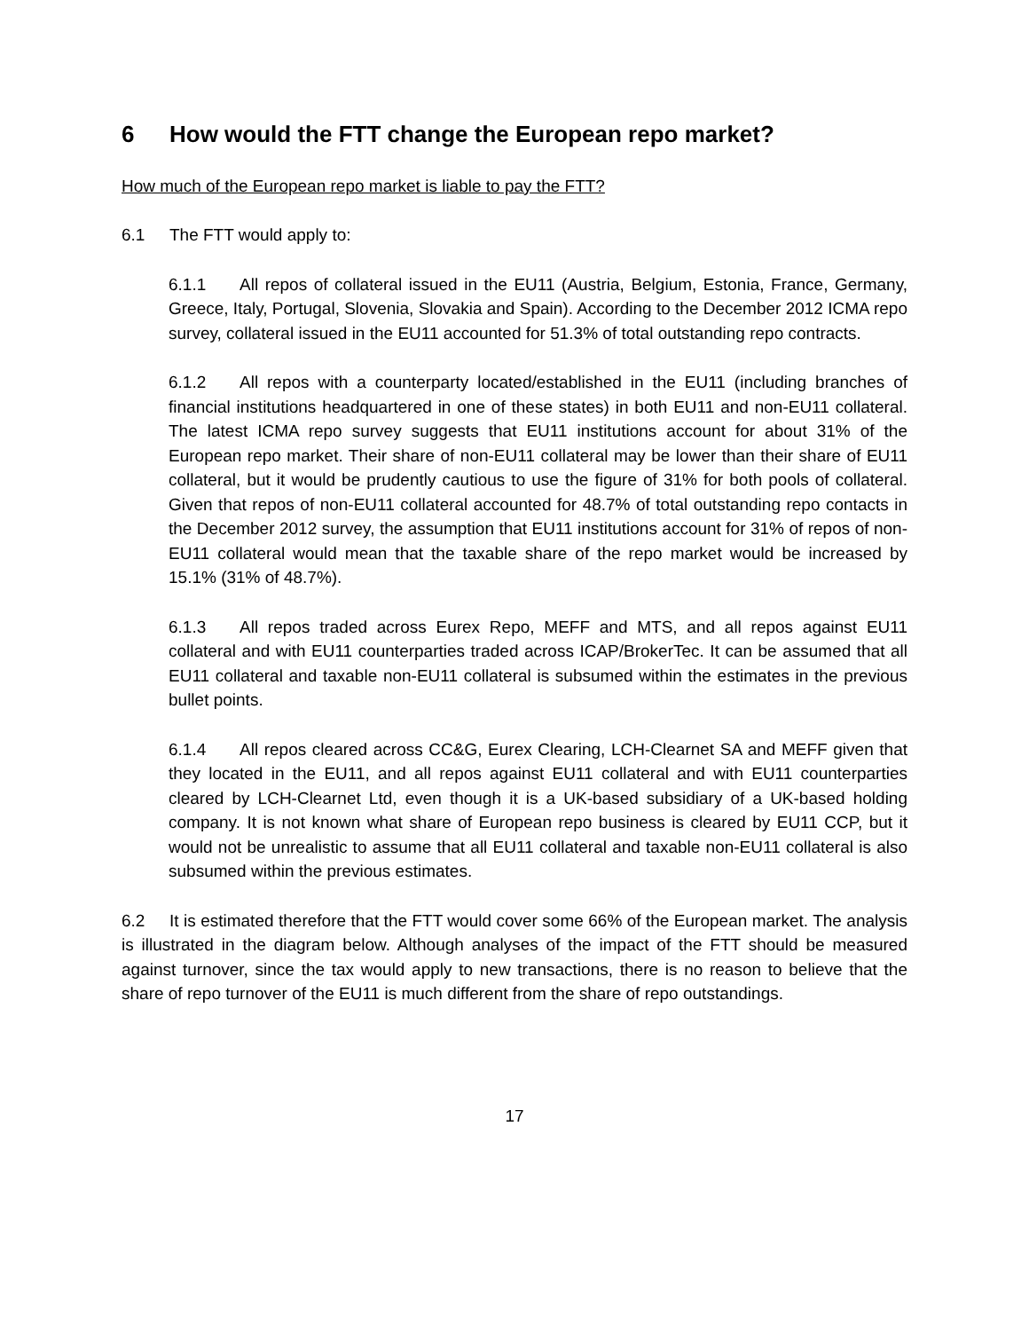6 How would the FTT change the European repo market?
How much of the European repo market is liable to pay the FTT?
6.1 The FTT would apply to:
6.1.1 All repos of collateral issued in the EU11 (Austria, Belgium, Estonia, France, Germany, Greece, Italy, Portugal, Slovenia, Slovakia and Spain). According to the December 2012 ICMA repo survey, collateral issued in the EU11 accounted for 51.3% of total outstanding repo contracts.
6.1.2 All repos with a counterparty located/established in the EU11 (including branches of financial institutions headquartered in one of these states) in both EU11 and non-EU11 collateral. The latest ICMA repo survey suggests that EU11 institutions account for about 31% of the European repo market. Their share of non-EU11 collateral may be lower than their share of EU11 collateral, but it would be prudently cautious to use the figure of 31% for both pools of collateral. Given that repos of non-EU11 collateral accounted for 48.7% of total outstanding repo contacts in the December 2012 survey, the assumption that EU11 institutions account for 31% of repos of non-EU11 collateral would mean that the taxable share of the repo market would be increased by 15.1% (31% of 48.7%).
6.1.3 All repos traded across Eurex Repo, MEFF and MTS, and all repos against EU11 collateral and with EU11 counterparties traded across ICAP/BrokerTec. It can be assumed that all EU11 collateral and taxable non-EU11 collateral is subsumed within the estimates in the previous bullet points.
6.1.4 All repos cleared across CC&G, Eurex Clearing, LCH-Clearnet SA and MEFF given that they located in the EU11, and all repos against EU11 collateral and with EU11 counterparties cleared by LCH-Clearnet Ltd, even though it is a UK-based subsidiary of a UK-based holding company. It is not known what share of European repo business is cleared by EU11 CCP, but it would not be unrealistic to assume that all EU11 collateral and taxable non-EU11 collateral is also subsumed within the previous estimates.
6.2 It is estimated therefore that the FTT would cover some 66% of the European market. The analysis is illustrated in the diagram below. Although analyses of the impact of the FTT should be measured against turnover, since the tax would apply to new transactions, there is no reason to believe that the share of repo turnover of the EU11 is much different from the share of repo outstandings.
17